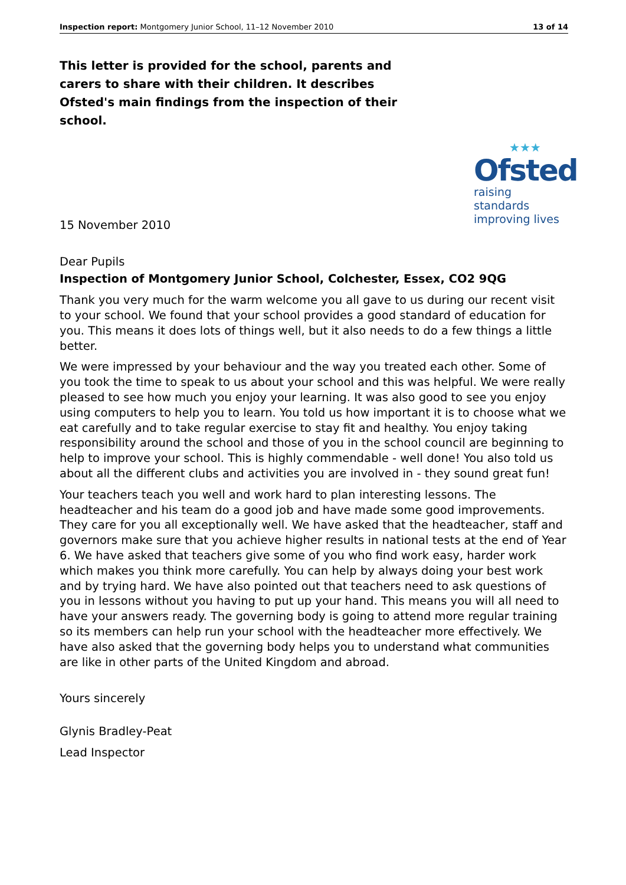Inspection report: Montgomery Junior School, 11–12 November 2010 13 of 14
This letter is provided for the school, parents and carers to share with their children. It describes Ofsted's main findings from the inspection of their school.
★★★
Ofsted
raising standards
improving lives
15 November 2010
Dear Pupils
Inspection of Montgomery Junior School, Colchester, Essex, CO2 9QG
Thank you very much for the warm welcome you all gave to us during our recent visit to your school. We found that your school provides a good standard of education for you. This means it does lots of things well, but it also needs to do a few things a little better.
We were impressed by your behaviour and the way you treated each other. Some of you took the time to speak to us about your school and this was helpful. We were really pleased to see how much you enjoy your learning. It was also good to see you enjoy using computers to help you to learn. You told us how important it is to choose what we eat carefully and to take regular exercise to stay fit and healthy. You enjoy taking responsibility around the school and those of you in the school council are beginning to help to improve your school. This is highly commendable - well done! You also told us about all the different clubs and activities you are involved in - they sound great fun!
Your teachers teach you well and work hard to plan interesting lessons. The headteacher and his team do a good job and have made some good improvements. They care for you all exceptionally well. We have asked that the headteacher, staff and governors make sure that you achieve higher results in national tests at the end of Year 6. We have asked that teachers give some of you who find work easy, harder work which makes you think more carefully. You can help by always doing your best work and by trying hard. We have also pointed out that teachers need to ask questions of you in lessons without you having to put up your hand. This means you will all need to have your answers ready. The governing body is going to attend more regular training so its members can help run your school with the headteacher more effectively. We have also asked that the governing body helps you to understand what communities are like in other parts of the United Kingdom and abroad.
Yours sincerely
Glynis Bradley-Peat
Lead Inspector